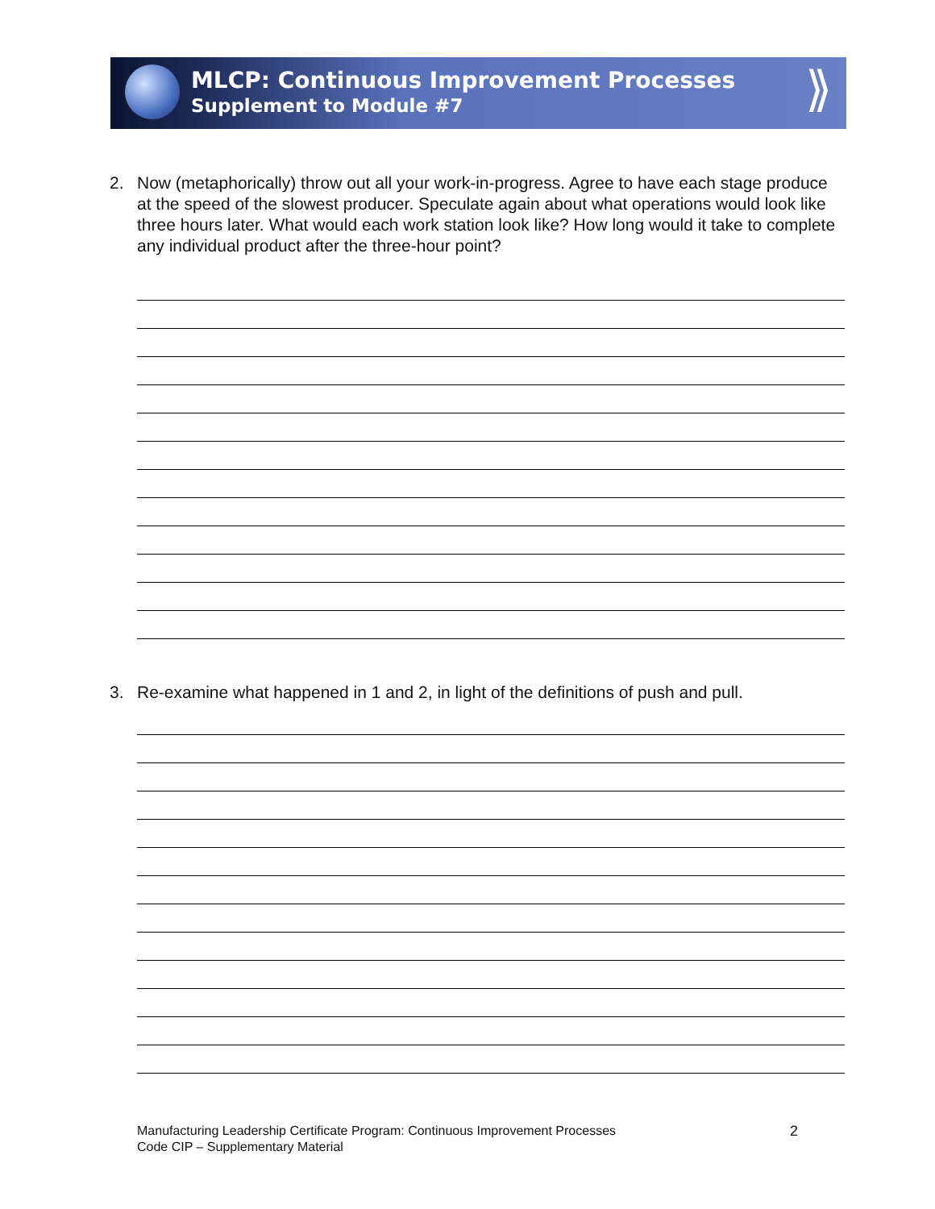MLCP: Continuous Improvement Processes
Supplement to Module #7
⟫
2. Now (metaphorically) throw out all your work-in-progress. Agree to have each stage produce at the speed of the slowest producer. Speculate again about what operations would look like three hours later. What would each work station look like? How long would it take to complete any individual product after the three-hour point?
3. Re-examine what happened in 1 and 2, in light of the definitions of push and pull.
Manufacturing Leadership Certificate Program: Continuous Improvement Processes
Code CIP – Supplementary Material
2